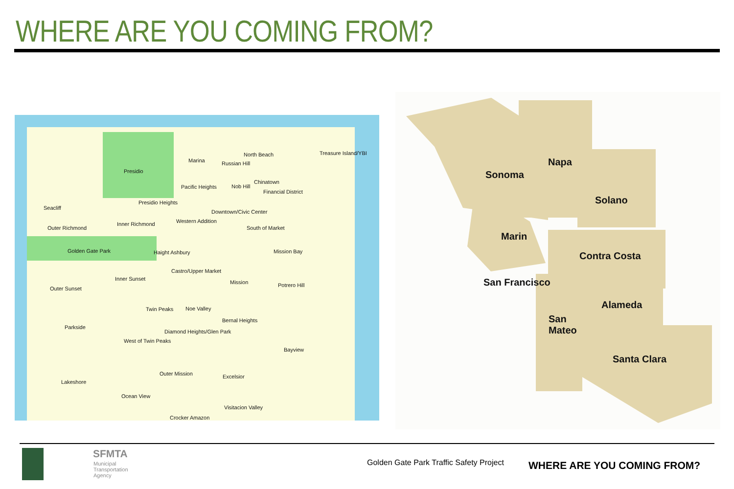WHERE ARE YOU COMING FROM?
Presidio
Marina
North Beach
Russian Hill
Treasure Island/YBI
Pacific Heights Nob Hill
Chinatown
Financial District
Seacliff
Presidio Heights
Downtown/Civic Center
Outer Richmond
Inner Richmond Western Addition
South of Market
Golden Gate Park Haight Ashbury Mission Bay
Castro/Upper Market
Inner Sunset
Mission
Outer Sunset
Potrero Hill
Twin Peaks Noe Valley
Bernal Heights
Parkside
Diamond Heights/Glen Park
West of Twin Peaks
Bayview
Outer Mission Excelsior
Lakeshore
Ocean View
Visitacion Valley
Crocker Amazon
Sonoma
Napa
Solano
Marin
Contra Costa
San Francisco
Alameda
San
Mateo
Santa Clara
SFMTA
Municipal
Transportation
Agency
Golden Gate Park Traffic Safety Project
WHERE ARE YOU COMING FROM?